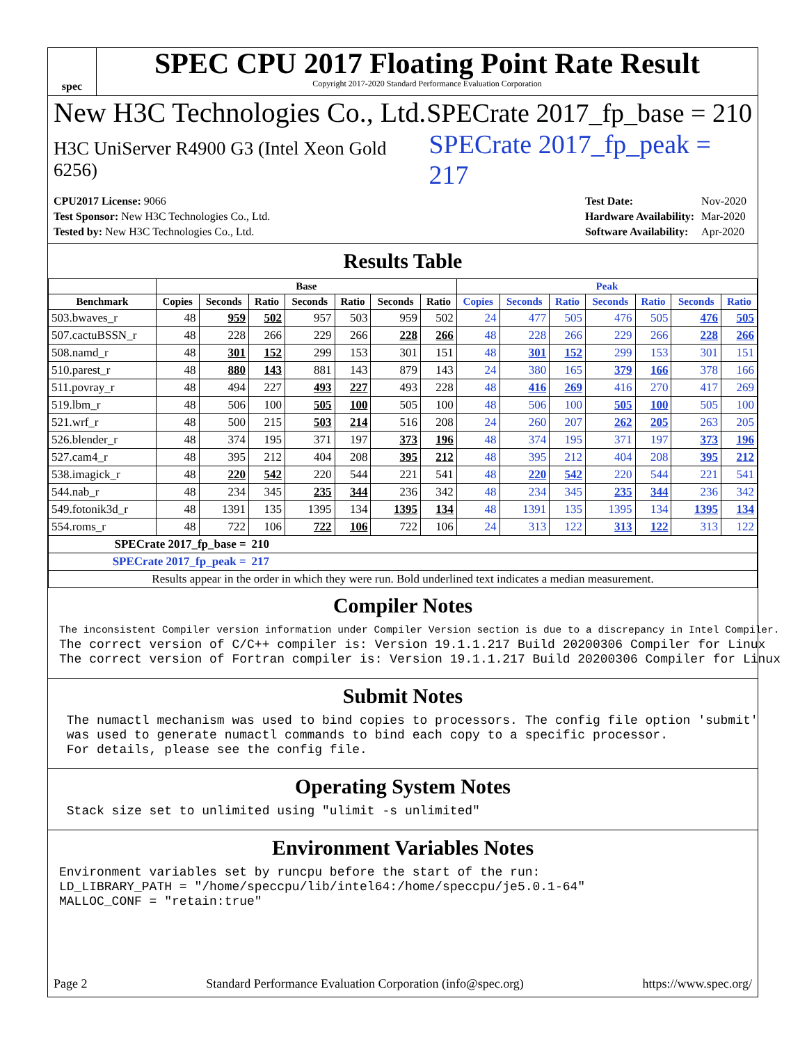spec
SPEC CPU 2017 Floating Point Rate Result
Copyright 2017-2020 Standard Performance Evaluation Corporation
New H3C Technologies Co., Ltd. SPECrate 2017_fp_base = 210
H3C UniServer R4900 G3 (Intel Xeon Gold 6256) SPECrate 2017_fp_peak = 217
| CPU2017 License: 9066 |
| Test Sponsor: New H3C Technologies Co., Ltd. |
| Tested by: New H3C Technologies Co., Ltd. |
| Test Date: | Nov-2020 |
| Hardware Availability: | Mar-2020 |
| Software Availability: | Apr-2020 |
Results Table
| | Base | | | | | | | Peak | | | | | | |
| --- | --- | --- | --- | --- | --- | --- | --- | --- | --- | --- | --- | --- | --- | --- |
| Benchmark | Copies | Seconds | Ratio | Seconds | Ratio | Seconds | Ratio | Copies | Seconds | Ratio | Seconds | Ratio | Seconds | Ratio |
| 503.bwaves_r | 48 | 959 | 502 | 957 | 503 | 959 | 502 | 24 | 477 | 505 | 476 | 505 | 476 | 505 |
| 507.cactuBSSN_r | 48 | 228 | 266 | 229 | 266 | 228 | 266 | 48 | 228 | 266 | 229 | 266 | 228 | 266 |
| 508.namd_r | 48 | 301 | 152 | 299 | 153 | 301 | 151 | 48 | 301 | 152 | 299 | 153 | 301 | 151 |
| 510.parest_r | 48 | 880 | 143 | 881 | 143 | 879 | 143 | 24 | 380 | 165 | 379 | 166 | 378 | 166 |
| 511.povray_r | 48 | 494 | 227 | 493 | 227 | 493 | 228 | 48 | 416 | 269 | 416 | 270 | 417 | 269 |
| 519.lbm_r | 48 | 506 | 100 | 505 | 100 | 505 | 100 | 48 | 506 | 100 | 505 | 100 | 505 | 100 |
| 521.wrf_r | 48 | 500 | 215 | 503 | 214 | 516 | 208 | 24 | 260 | 207 | 262 | 205 | 263 | 205 |
| 526.blender_r | 48 | 374 | 195 | 371 | 197 | 373 | 196 | 48 | 374 | 195 | 371 | 197 | 373 | 196 |
| 527.cam4_r | 48 | 395 | 212 | 404 | 208 | 395 | 212 | 48 | 395 | 212 | 404 | 208 | 395 | 212 |
| 538.imagick_r | 48 | 220 | 542 | 220 | 544 | 221 | 541 | 48 | 220 | 542 | 220 | 544 | 221 | 541 |
| 544.nab_r | 48 | 234 | 345 | 235 | 344 | 236 | 342 | 48 | 234 | 345 | 235 | 344 | 236 | 342 |
| 549.fotonik3d_r | 48 | 1391 | 135 | 1395 | 134 | 1395 | 134 | 48 | 1391 | 135 | 1395 | 134 | 1395 | 134 |
| 554.roms_r | 48 | 722 | 106 | 722 | 106 | 722 | 106 | 24 | 313 | 122 | 313 | 122 | 313 | 122 |
| SPECrate 2017_fp_base = | | | 210 | | | | | | | | | | | |
| SPECrate 2017_fp_peak = | | | 217 | | | | | | | | | | | |
| Results appear in the order in which they were run. Bold underlined text indicates a median measurement. | | | | | | | | | | | | | | |
Compiler Notes
The inconsistent Compiler version information under Compiler Version section is due to a discrepancy in Intel Compiler.
The correct version of C/C++ compiler is: Version 19.1.1.217 Build 20200306 Compiler for Linux
The correct version of Fortran compiler is: Version 19.1.1.217 Build 20200306 Compiler for Linux
Submit Notes
 The numactl mechanism was used to bind copies to processors. The config file option 'submit'
 was used to generate numactl commands to bind each copy to a specific processor.
 For details, please see the config file.
Operating System Notes
 Stack size set to unlimited using "ulimit -s unlimited"
Environment Variables Notes
Environment variables set by runcpu before the start of the run:
LD_LIBRARY_PATH = "/home/speccpu/lib/intel64:/home/speccpu/je5.0.1-64"
MALLOC_CONF = "retain:true"
Page 2 Standard Performance Evaluation Corporation (info@spec.org) https://www.spec.org/